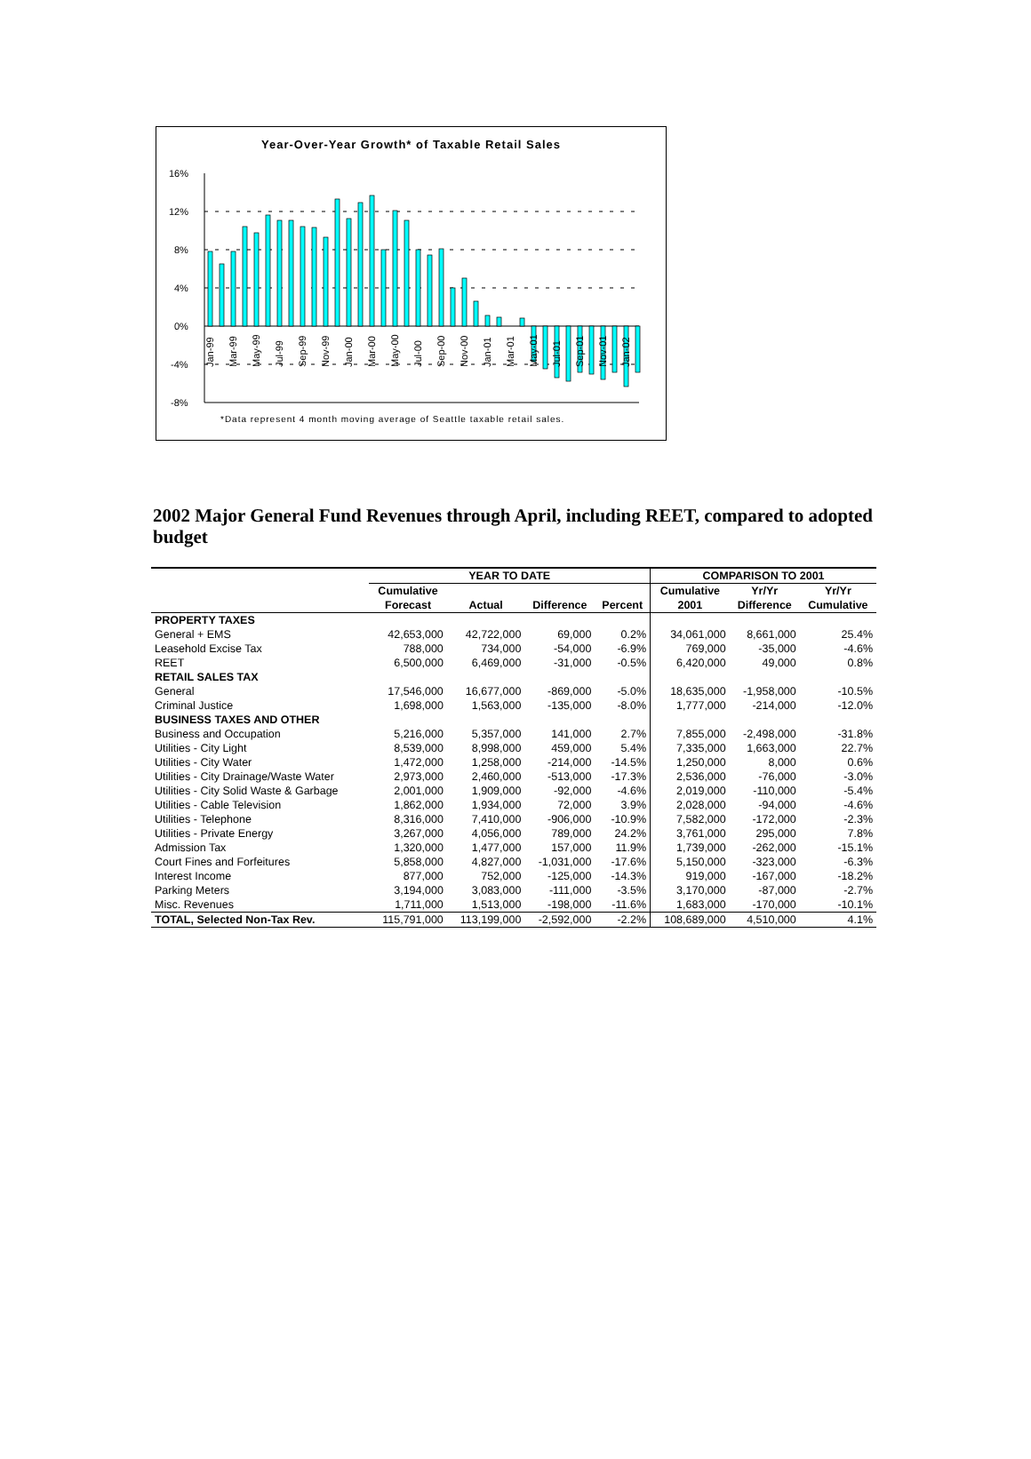Year-Over-Year Growth* of Taxable Retail Sales
16%
12%
8%
4%
0%
-4%
-8%
Jan-99
Mar-99
May-99
Jul-99
Sep-99
Nov-99
Jan-00
Mar-00
May-00
Jul-00
Sep-00
Nov-00
Jan-01
Mar-01
May-01
Jul-01
Sep-01
Nov-01
Jan-02
*Data represent 4 month moving average of Seattle taxable retail sales.
2002 Major General Fund Revenues through April, including REET, compared to adopted budget
| | YEAR TO DATE | | | | COMPARISON TO 2001 | | |
| --- | --- | --- | --- | --- | --- | --- | --- |
| | Cumulative | | | | Cumulative | Yr/Yr | Yr/Yr |
| | Forecast | Actual | Difference | Percent | 2001 | Difference | Cumulative |
| PROPERTY TAXES | | | | | | | |
| General + EMS | 42,653,000 | 42,722,000 | 69,000 | 0.2% | 34,061,000 | 8,661,000 | 25.4% |
| Leasehold Excise Tax | 788,000 | 734,000 | -54,000 | -6.9% | 769,000 | -35,000 | -4.6% |
| REET | 6,500,000 | 6,469,000 | -31,000 | -0.5% | 6,420,000 | 49,000 | 0.8% |
| RETAIL SALES TAX | | | | | | | |
| General | 17,546,000 | 16,677,000 | -869,000 | -5.0% | 18,635,000 | -1,958,000 | -10.5% |
| Criminal Justice | 1,698,000 | 1,563,000 | -135,000 | -8.0% | 1,777,000 | -214,000 | -12.0% |
| BUSINESS TAXES AND OTHER | | | | | | | |
| Business and Occupation | 5,216,000 | 5,357,000 | 141,000 | 2.7% | 7,855,000 | -2,498,000 | -31.8% |
| Utilities - City Light | 8,539,000 | 8,998,000 | 459,000 | 5.4% | 7,335,000 | 1,663,000 | 22.7% |
| Utilities - City Water | 1,472,000 | 1,258,000 | -214,000 | -14.5% | 1,250,000 | 8,000 | 0.6% |
| Utilities - City Drainage/Waste Water | 2,973,000 | 2,460,000 | -513,000 | -17.3% | 2,536,000 | -76,000 | -3.0% |
| Utilities - City Solid Waste & Garbage | 2,001,000 | 1,909,000 | -92,000 | -4.6% | 2,019,000 | -110,000 | -5.4% |
| Utilities - Cable Television | 1,862,000 | 1,934,000 | 72,000 | 3.9% | 2,028,000 | -94,000 | -4.6% |
| Utilities - Telephone | 8,316,000 | 7,410,000 | -906,000 | -10.9% | 7,582,000 | -172,000 | -2.3% |
| Utilities - Private Energy | 3,267,000 | 4,056,000 | 789,000 | 24.2% | 3,761,000 | 295,000 | 7.8% |
| Admission Tax | 1,320,000 | 1,477,000 | 157,000 | 11.9% | 1,739,000 | -262,000 | -15.1% |
| Court Fines and Forfeitures | 5,858,000 | 4,827,000 | -1,031,000 | -17.6% | 5,150,000 | -323,000 | -6.3% |
| Interest Income | 877,000 | 752,000 | -125,000 | -14.3% | 919,000 | -167,000 | -18.2% |
| Parking Meters | 3,194,000 | 3,083,000 | -111,000 | -3.5% | 3,170,000 | -87,000 | -2.7% |
| Misc. Revenues | 1,711,000 | 1,513,000 | -198,000 | -11.6% | 1,683,000 | -170,000 | -10.1% |
| TOTAL, Selected Non-Tax Rev. | 115,791,000 | 113,199,000 | -2,592,000 | -2.2% | 108,689,000 | 4,510,000 | 4.1% |